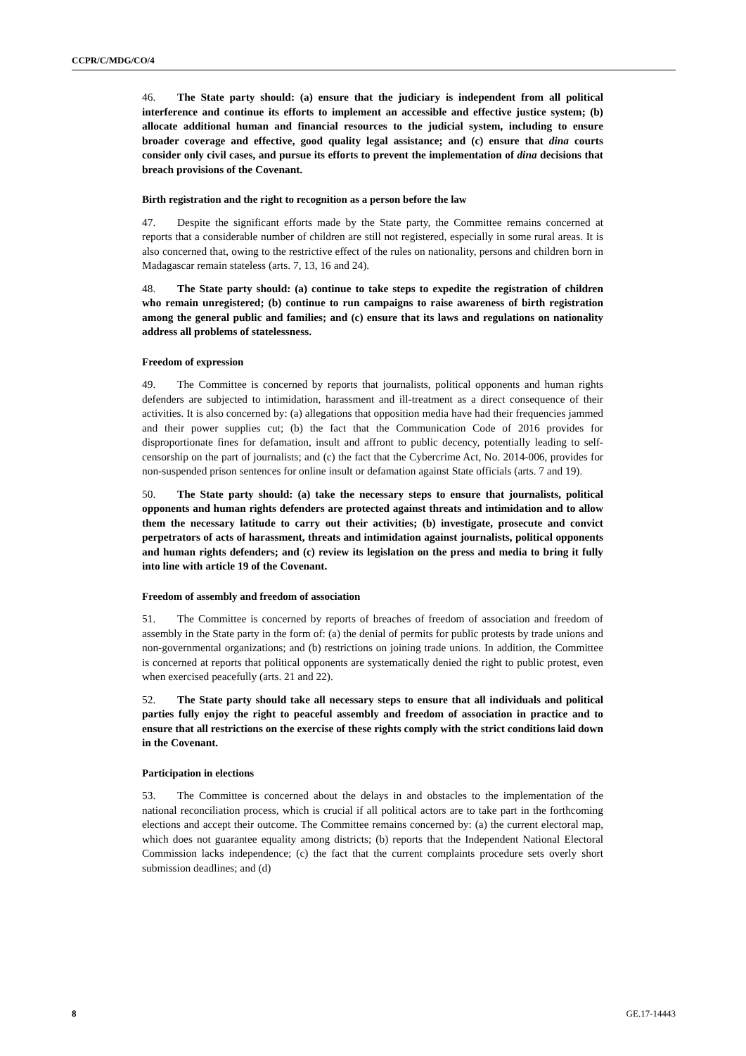CCPR/C/MDG/CO/4
46. The State party should: (a) ensure that the judiciary is independent from all political interference and continue its efforts to implement an accessible and effective justice system; (b) allocate additional human and financial resources to the judicial system, including to ensure broader coverage and effective, good quality legal assistance; and (c) ensure that dina courts consider only civil cases, and pursue its efforts to prevent the implementation of dina decisions that breach provisions of the Covenant.
Birth registration and the right to recognition as a person before the law
47. Despite the significant efforts made by the State party, the Committee remains concerned at reports that a considerable number of children are still not registered, especially in some rural areas. It is also concerned that, owing to the restrictive effect of the rules on nationality, persons and children born in Madagascar remain stateless (arts. 7, 13, 16 and 24).
48. The State party should: (a) continue to take steps to expedite the registration of children who remain unregistered; (b) continue to run campaigns to raise awareness of birth registration among the general public and families; and (c) ensure that its laws and regulations on nationality address all problems of statelessness.
Freedom of expression
49. The Committee is concerned by reports that journalists, political opponents and human rights defenders are subjected to intimidation, harassment and ill-treatment as a direct consequence of their activities. It is also concerned by: (a) allegations that opposition media have had their frequencies jammed and their power supplies cut; (b) the fact that the Communication Code of 2016 provides for disproportionate fines for defamation, insult and affront to public decency, potentially leading to self-censorship on the part of journalists; and (c) the fact that the Cybercrime Act, No. 2014-006, provides for non-suspended prison sentences for online insult or defamation against State officials (arts. 7 and 19).
50. The State party should: (a) take the necessary steps to ensure that journalists, political opponents and human rights defenders are protected against threats and intimidation and to allow them the necessary latitude to carry out their activities; (b) investigate, prosecute and convict perpetrators of acts of harassment, threats and intimidation against journalists, political opponents and human rights defenders; and (c) review its legislation on the press and media to bring it fully into line with article 19 of the Covenant.
Freedom of assembly and freedom of association
51. The Committee is concerned by reports of breaches of freedom of association and freedom of assembly in the State party in the form of: (a) the denial of permits for public protests by trade unions and non-governmental organizations; and (b) restrictions on joining trade unions. In addition, the Committee is concerned at reports that political opponents are systematically denied the right to public protest, even when exercised peacefully (arts. 21 and 22).
52. The State party should take all necessary steps to ensure that all individuals and political parties fully enjoy the right to peaceful assembly and freedom of association in practice and to ensure that all restrictions on the exercise of these rights comply with the strict conditions laid down in the Covenant.
Participation in elections
53. The Committee is concerned about the delays in and obstacles to the implementation of the national reconciliation process, which is crucial if all political actors are to take part in the forthcoming elections and accept their outcome. The Committee remains concerned by: (a) the current electoral map, which does not guarantee equality among districts; (b) reports that the Independent National Electoral Commission lacks independence; (c) the fact that the current complaints procedure sets overly short submission deadlines; and (d)
8 GE.17-14443